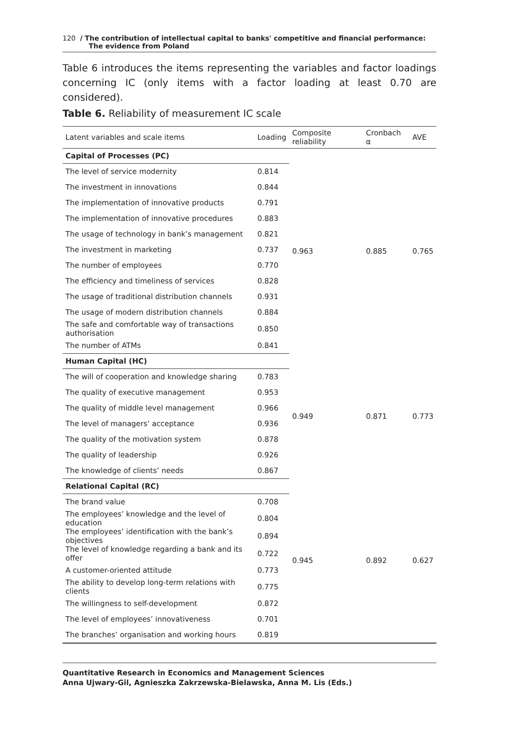120 / The contribution of intellectual capital to banks' competitive and financial performance:
The evidence from Poland
Table 6 introduces the items representing the variables and factor loadings concerning IC (only items with a factor loading at least 0.70 are considered).
Table 6. Reliability of measurement IC scale
| Latent variables and scale items | Loading | Composite reliability | Cronbach α | AVE |
| --- | --- | --- | --- | --- |
| Capital of Processes (PC) | | 0.963 | 0.885 | 0.765 |
| The level of service modernity | 0.814 | | | |
| The investment in innovations | 0.844 | | | |
| The implementation of innovative products | 0.791 | | | |
| The implementation of innovative procedures | 0.883 | | | |
| The usage of technology in bank’s management | 0.821 | | | |
| The investment in marketing | 0.737 | | | |
| The number of employees | 0.770 | | | |
| The efficiency and timeliness of services | 0.828 | | | |
| The usage of traditional distribution channels | 0.931 | | | |
| The usage of modern distribution channels | 0.884 | | | |
| The safe and comfortable way of transactions authorisation | 0.850 | | | |
| The number of ATMs | 0.841 | | | |
| Human Capital (HC) | | 0.949 | 0.871 | 0.773 |
| The will of cooperation and knowledge sharing | 0.783 | | | |
| The quality of executive management | 0.953 | | | |
| The quality of middle level management | 0.966 | | | |
| The level of managers’ acceptance | 0.936 | | | |
| The quality of the motivation system | 0.878 | | | |
| The quality of leadership | 0.926 | | | |
| The knowledge of clients’ needs | 0.867 | | | |
| Relational Capital (RC) | | 0.945 | 0.892 | 0.627 |
| The brand value | 0.708 | | | |
| The employees’ knowledge and the level of education | 0.804 | | | |
| The employees’ identification with the bank’s objectives | 0.894 | | | |
| The level of knowledge regarding a bank and its offer | 0.722 | | | |
| A customer-oriented attitude | 0.773 | | | |
| The ability to develop long-term relations with clients | 0.775 | | | |
| The willingness to self-development | 0.872 | | | |
| The level of employees’ innovativeness | 0.701 | | | |
| The branches’ organisation and working hours | 0.819 | | | |
Quantitative Research in Economics and Management Sciences
Anna Ujwary-Gil, Agnieszka Zakrzewska-Bielawska, Anna M. Lis (Eds.)